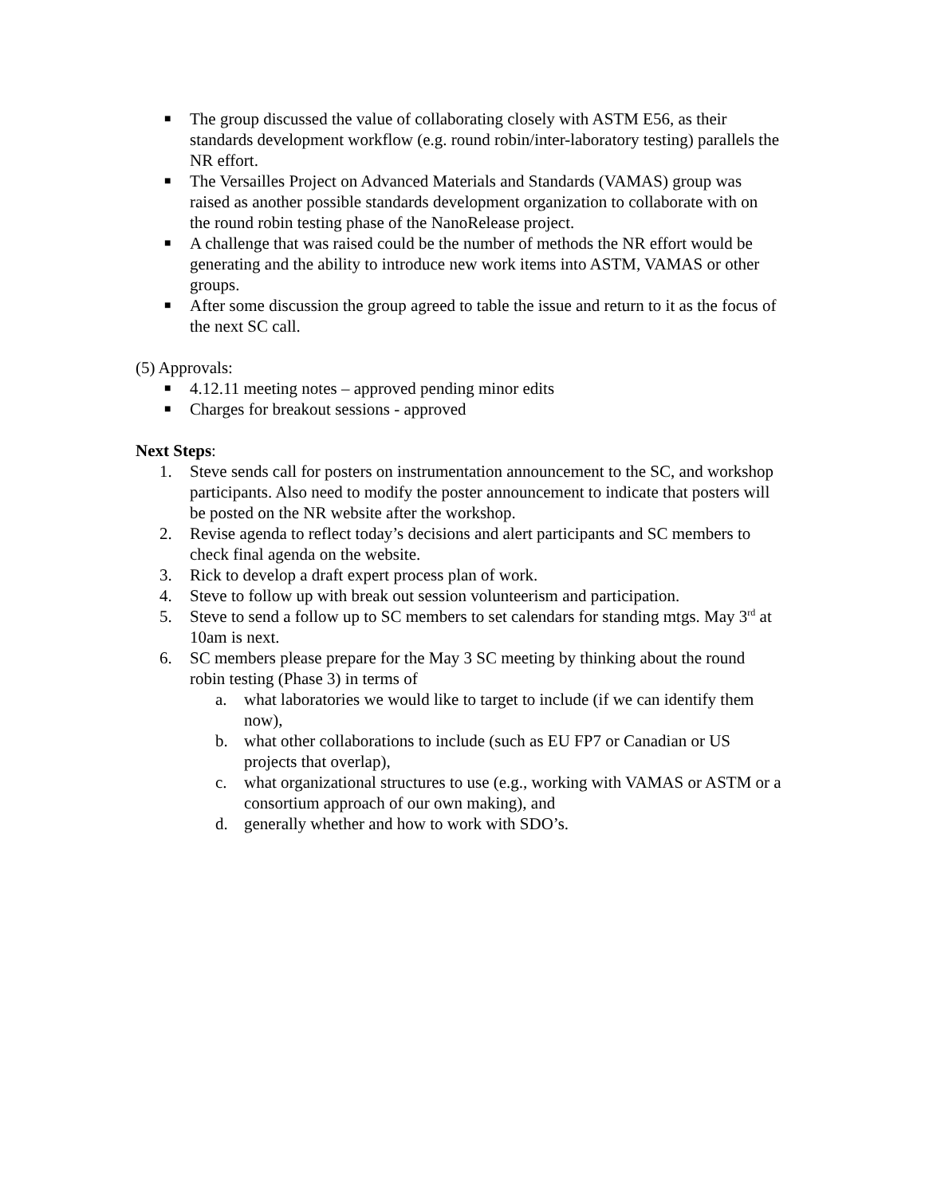■
The group discussed the value of collaborating closely with ASTM E56, as their standards development workflow (e.g. round robin/inter-laboratory testing) parallels the NR effort.
■
The Versailles Project on Advanced Materials and Standards (VAMAS) group was raised as another possible standards development organization to collaborate with on the round robin testing phase of the NanoRelease project.
■
A challenge that was raised could be the number of methods the NR effort would be generating and the ability to introduce new work items into ASTM, VAMAS or other groups.
■
After some discussion the group agreed to table the issue and return to it as the focus of the next SC call.
(5) Approvals:
■
4.12.11 meeting notes – approved pending minor edits
■
Charges for breakout sessions - approved
Next Steps:
1. Steve sends call for posters on instrumentation announcement to the SC, and workshop participants. Also need to modify the poster announcement to indicate that posters will be posted on the NR website after the workshop.
2. Revise agenda to reflect today’s decisions and alert participants and SC members to check final agenda on the website.
3. Rick to develop a draft expert process plan of work.
4. Steve to follow up with break out session volunteerism and participation.
5. Steve to send a follow up to SC members to set calendars for standing mtgs. May 3<sup>rd</sup> at 10am is next.
6. SC members please prepare for the May 3 SC meeting by thinking about the round robin testing (Phase 3) in terms of
a. what laboratories we would like to target to include (if we can identify them now),
b. what other collaborations to include (such as EU FP7 or Canadian or US projects that overlap),
c. what organizational structures to use (e.g., working with VAMAS or ASTM or a consortium approach of our own making), and
d. generally whether and how to work with SDO’s.